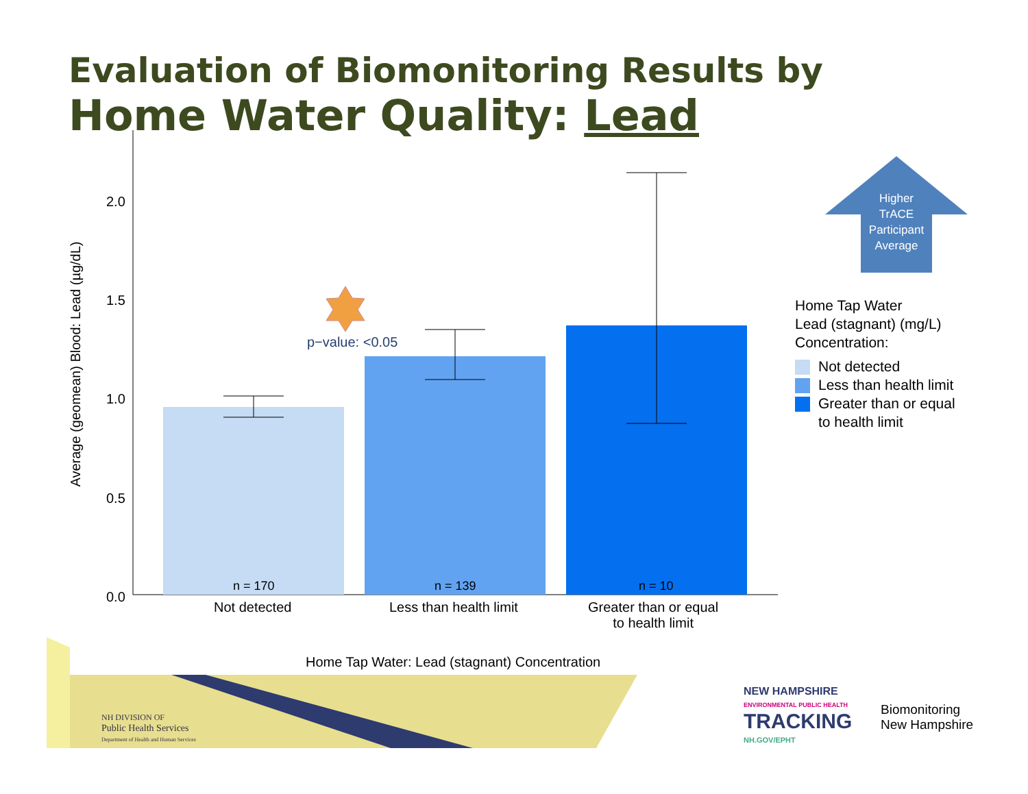Evaluation of Biomonitoring Results by
Home Water Quality: Lead
Average (geomean) Blood: Lead (µg/dL)
2.0
1.5
1.0
0.5
0.0
p−value: <0.05
n = 170 n = 139 n = 10
Not detected Less than health limit
Greater than or equal
to health limit
Home Tap Water: Lead (stagnant) Concentration
Higher TrACE Participant Average
Home Tap Water
Lead (stagnant) (mg/L)
Concentration:
Not detected
Less than health limit
Greater than or equal
to health limit
NH DIVISION OF
Public Health Services
Department of Health and Human Services
NEW HAMPSHIRE
ENVIRONMENTAL PUBLIC HEALTH
TRACKING
NH.GOV/EPHT
Biomonitoring
New Hampshire